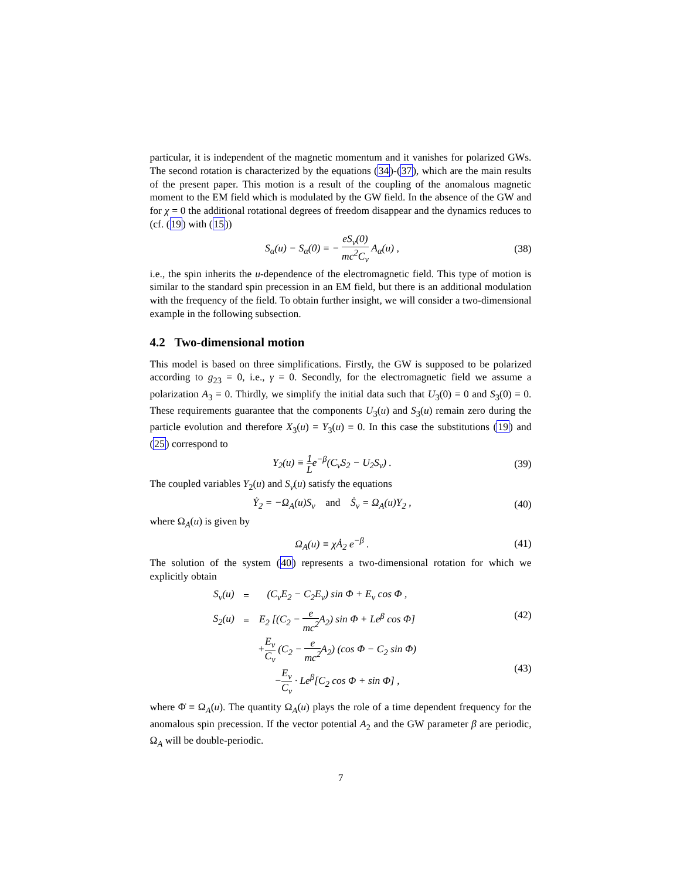particular, it is independent of the magnetic momentum and it vanishes for polarized GWs. The second rotation is characterized by the equations (34)-(37), which are the main results of the present paper. This motion is a result of the coupling of the anomalous magnetic moment to the EM field which is modulated by the GW field. In the absence of the GW and for χ = 0 the additional rotational degrees of freedom disappear and the dynamics reduces to (cf. (19) with (15))
S<sub>α</sub>(u) − S<sub>α</sub>(0) = − eS<sub>v</sub>(0) mc<sup>2</sup>C<sub>v</sub> A<sub>α</sub>(u) ,
(38)
i.e., the spin inherits the u-dependence of the electromagnetic field. This type of motion is similar to the standard spin precession in an EM field, but there is an additional modulation with the frequency of the field. To obtain further insight, we will consider a two-dimensional example in the following subsection.
4.2 Two-dimensional motion
This model is based on three simplifications. Firstly, the GW is supposed to be polarized according to g<sub>23</sub> = 0, i.e., γ = 0. Secondly, for the electromagnetic field we assume a polarization A<sub>3</sub> = 0. Thirdly, we simplify the initial data such that U<sub>3</sub>(0) = 0 and S<sub>3</sub>(0) = 0. These requirements guarantee that the components U<sub>3</sub>(u) and S<sub>3</sub>(u) remain zero during the particle evolution and therefore X<sub>3</sub>(u) = Y<sub>3</sub>(u) ≡ 0. In this case the substitutions (19) and (25) correspond to
Y<sub>2</sub>(u) ≡ 1 Le<sup>−β</sup>(C<sub>v</sub>S<sub>2</sub> − U<sub>2</sub>S<sub>v</sub>) . (39)
The coupled variables Y<sub>2</sub>(u) and S<sub>v</sub>(u) satisfy the equations
Ẏ<sub>2</sub> = −Ω<sub>A</sub>(u)S<sub>v</sub> and Ṡ<sub>v</sub> = Ω<sub>A</sub>(u)Y<sub>2</sub> ,
(40)
where Ω<sub>A</sub>(u) is given by
Ω<sub>A</sub>(u) ≡ χȦ<sub>2</sub> e<sup>−β</sup> . (41)
The solution of the system (40) represents a two-dimensional rotation for which we explicitly obtain
| S<sub>v</sub>(u) | = | (C<sub>v</sub>E<sub>2</sub> − C<sub>2</sub>E<sub>v</sub>) sin Φ + E<sub>v</sub> cos Φ , |
| S<sub>2</sub>(u) | = | E<sub>2</sub> [(C<sub>2</sub> − e mc<sup>2</sup> A<sub>2</sub>) sin Φ + Le<sup>β</sup> cos Φ] |
| | | + E<sub>v</sub> C<sub>v</sub> (C<sub>2</sub> − e mc<sup>2</sup> A<sub>2</sub>) (cos Φ − C<sub>2</sub> sin Φ) |
| | | − E<sub>v</sub> C<sub>v</sub> · Le<sup>β</sup>[C<sub>2</sub> cos Φ + sin Φ] , |
(42)
(43)
where Φ̇ ≡ Ω<sub>A</sub>(u). The quantity Ω<sub>A</sub>(u) plays the role of a time dependent frequency for the anomalous spin precession. If the vector potential A<sub>2</sub> and the GW parameter β are periodic, Ω<sub>A</sub> will be double-periodic.
7